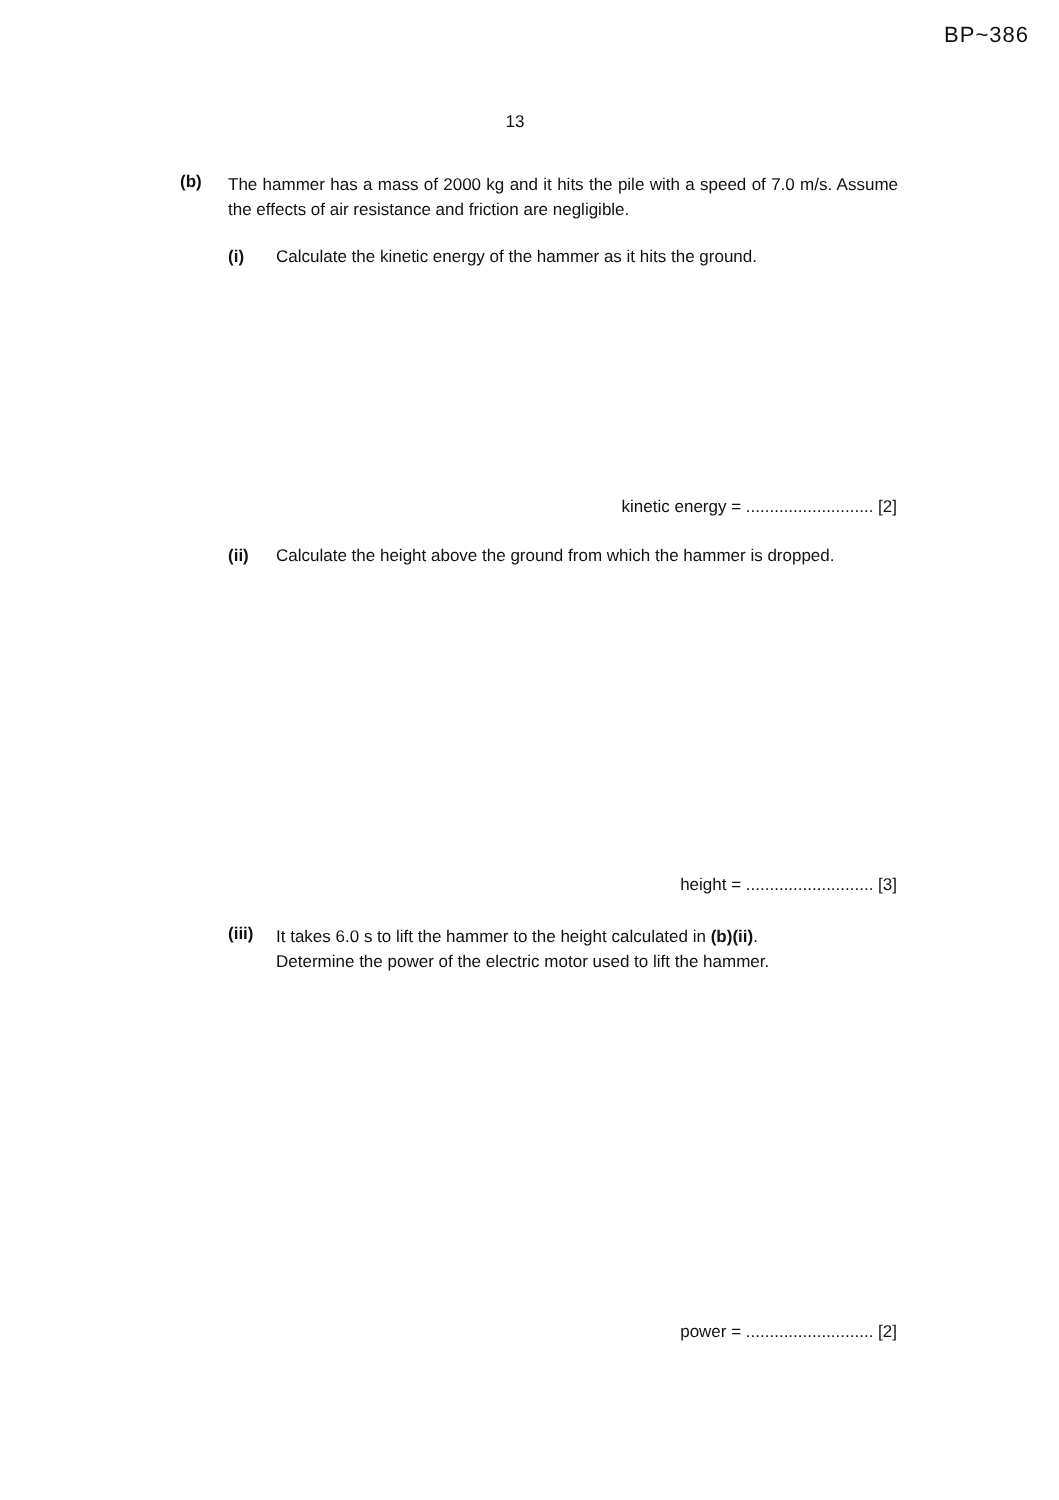BP~386
13
(b) The hammer has a mass of 2000 kg and it hits the pile with a speed of 7.0 m/s. Assume the effects of air resistance and friction are negligible.
(i) Calculate the kinetic energy of the hammer as it hits the ground.
kinetic energy = ........................... [2]
(ii) Calculate the height above the ground from which the hammer is dropped.
height = ........................... [3]
(iii) It takes 6.0 s to lift the hammer to the height calculated in (b)(ii).
Determine the power of the electric motor used to lift the hammer.
power = ........................... [2]